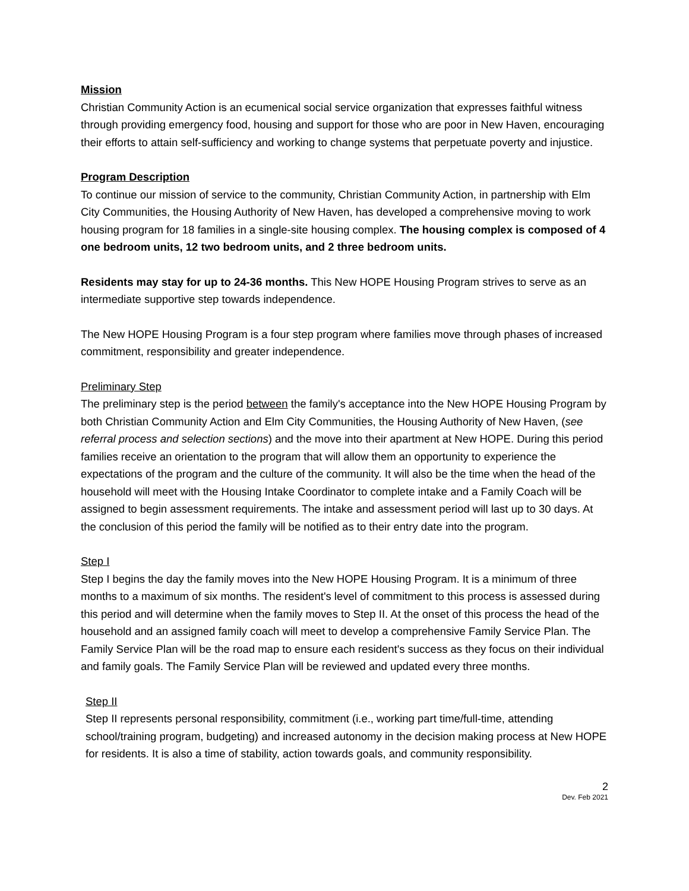Mission
Christian Community Action is an ecumenical social service organization that expresses faithful witness through providing emergency food, housing and support for those who are poor in New Haven, encouraging their efforts to attain self-sufficiency and working to change systems that perpetuate poverty and injustice.
Program Description
To continue our mission of service to the community, Christian Community Action, in partnership with Elm City Communities, the Housing Authority of New Haven, has developed a comprehensive moving to work housing program for 18 families in a single-site housing complex. The housing complex is composed of 4 one bedroom units, 12 two bedroom units, and 2 three bedroom units.
Residents may stay for up to 24-36 months. This New HOPE Housing Program strives to serve as an intermediate supportive step towards independence.
The New HOPE Housing Program is a four step program where families move through phases of increased commitment, responsibility and greater independence.
Preliminary Step
The preliminary step is the period between the family's acceptance into the New HOPE Housing Program by both Christian Community Action and Elm City Communities, the Housing Authority of New Haven, (see referral process and selection sections) and the move into their apartment at New HOPE. During this period families receive an orientation to the program that will allow them an opportunity to experience the expectations of the program and the culture of the community. It will also be the time when the head of the household will meet with the Housing Intake Coordinator to complete intake and a Family Coach will be assigned to begin assessment requirements. The intake and assessment period will last up to 30 days. At the conclusion of this period the family will be notified as to their entry date into the program.
Step I
Step I begins the day the family moves into the New HOPE Housing Program. It is a minimum of three months to a maximum of six months. The resident's level of commitment to this process is assessed during this period and will determine when the family moves to Step II. At the onset of this process the head of the household and an assigned family coach will meet to develop a comprehensive Family Service Plan. The Family Service Plan will be the road map to ensure each resident's success as they focus on their individual and family goals. The Family Service Plan will be reviewed and updated every three months.
Step II
Step II represents personal responsibility, commitment (i.e., working part time/full-time, attending school/training program, budgeting) and increased autonomy in the decision making process at New HOPE for residents. It is also a time of stability, action towards goals, and community responsibility.
2
Dev. Feb 2021